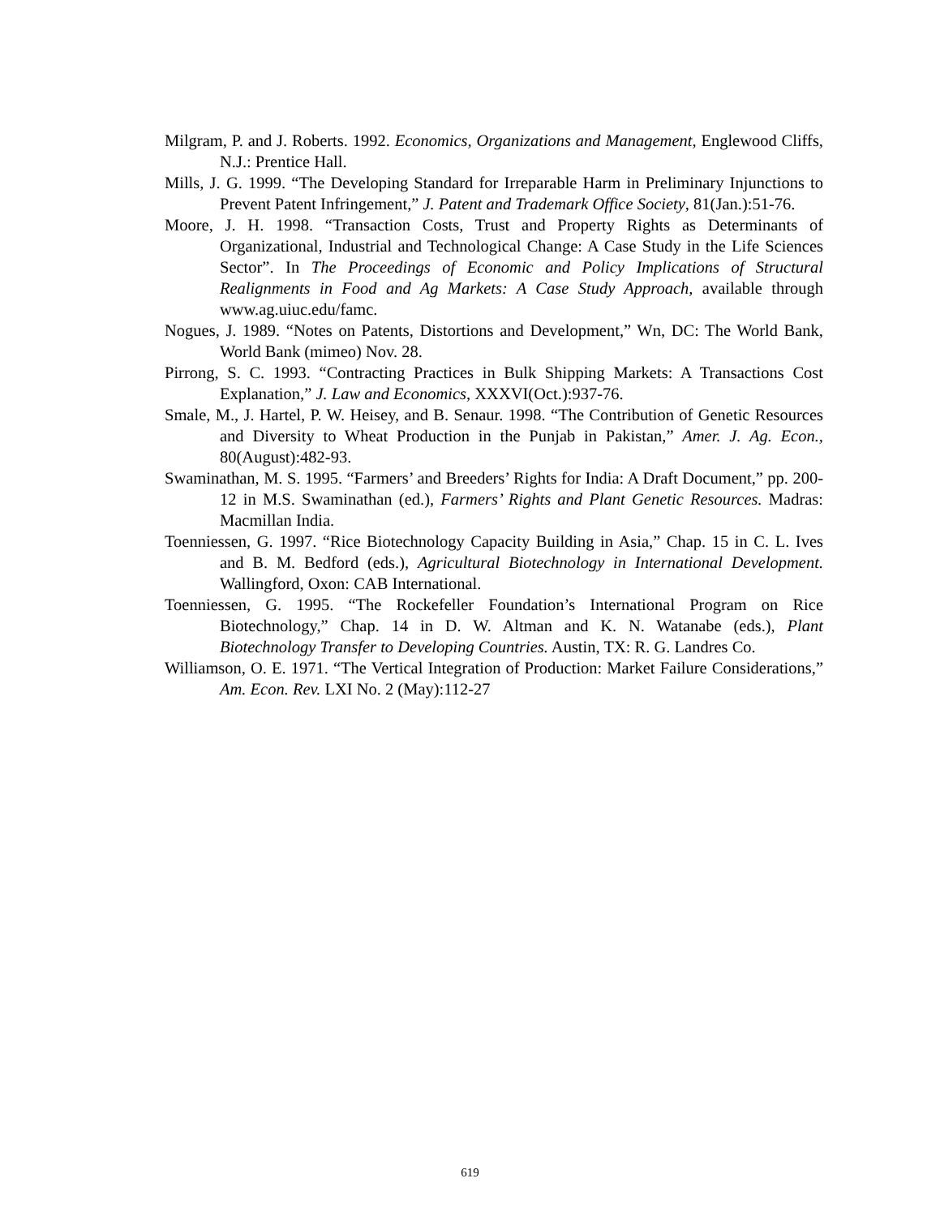Milgram, P. and J. Roberts. 1992. Economics, Organizations and Management, Englewood Cliffs, N.J.: Prentice Hall.
Mills, J. G. 1999. “The Developing Standard for Irreparable Harm in Preliminary Injunctions to Prevent Patent Infringement,” J. Patent and Trademark Office Society, 81(Jan.):51-76.
Moore, J. H. 1998. “Transaction Costs, Trust and Property Rights as Determinants of Organizational, Industrial and Technological Change: A Case Study in the Life Sciences Sector”. In The Proceedings of Economic and Policy Implications of Structural Realignments in Food and Ag Markets: A Case Study Approach, available through www.ag.uiuc.edu/famc.
Nogues, J. 1989. “Notes on Patents, Distortions and Development,” Wn, DC: The World Bank, World Bank (mimeo) Nov. 28.
Pirrong, S. C. 1993. “Contracting Practices in Bulk Shipping Markets: A Transactions Cost Explanation,” J. Law and Economics, XXXVI(Oct.):937-76.
Smale, M., J. Hartel, P. W. Heisey, and B. Senaur. 1998. “The Contribution of Genetic Resources and Diversity to Wheat Production in the Punjab in Pakistan,” Amer. J. Ag. Econ., 80(August):482-93.
Swaminathan, M. S. 1995. “Farmers’ and Breeders’ Rights for India: A Draft Document,” pp. 200-12 in M.S. Swaminathan (ed.), Farmers’ Rights and Plant Genetic Resources. Madras: Macmillan India.
Toenniessen, G. 1997. “Rice Biotechnology Capacity Building in Asia,” Chap. 15 in C. L. Ives and B. M. Bedford (eds.), Agricultural Biotechnology in International Development. Wallingford, Oxon: CAB International.
Toenniessen, G. 1995. “The Rockefeller Foundation’s International Program on Rice Biotechnology,” Chap. 14 in D. W. Altman and K. N. Watanabe (eds.), Plant Biotechnology Transfer to Developing Countries. Austin, TX: R. G. Landres Co.
Williamson, O. E. 1971. “The Vertical Integration of Production: Market Failure Considerations,” Am. Econ. Rev. LXI No. 2 (May):112-27
619